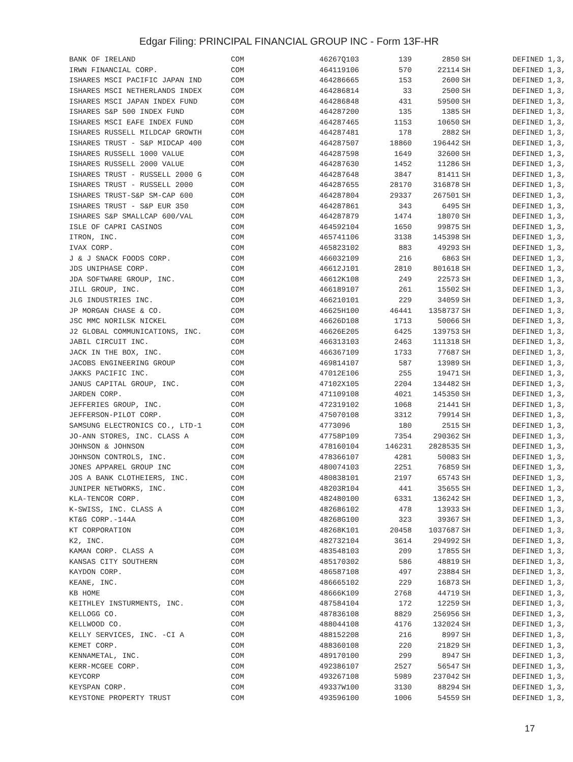Edgar Filing: PRINCIPAL FINANCIAL GROUP INC - Form 13F-HR
| BANK OF IRELAND | COM | 46267Q103 | 139 | 2850 | SH | DEFINED 1,3, |
| IRWN FINANCIAL CORP. | COM | 464119106 | 570 | 22114 | SH | DEFINED 1,3, |
| ISHARES MSCI PACIFIC JAPAN IND | COM | 464286665 | 153 | 2600 | SH | DEFINED 1,3, |
| ISHARES MSCI NETHERLANDS INDEX | COM | 464286814 | 33 | 2500 | SH | DEFINED 1,3, |
| ISHARES MSCI JAPAN INDEX FUND | COM | 464286848 | 431 | 59500 | SH | DEFINED 1,3, |
| ISHARES S&P 500 INDEX FUND | COM | 464287200 | 135 | 1385 | SH | DEFINED 1,3, |
| ISHARES MSCI EAFE INDEX FUND | COM | 464287465 | 1153 | 10650 | SH | DEFINED 1,3, |
| ISHARES RUSSELL MILDCAP GROWTH | COM | 464287481 | 178 | 2882 | SH | DEFINED 1,3, |
| ISHARES TRUST - S&P MIDCAP 400 | COM | 464287507 | 18860 | 196442 | SH | DEFINED 1,3, |
| ISHARES RUSSELL 1000 VALUE | COM | 464287598 | 1649 | 32600 | SH | DEFINED 1,3, |
| ISHARES RUSSELL 2000 VALUE | COM | 464287630 | 1452 | 11286 | SH | DEFINED 1,3, |
| ISHARES TRUST - RUSSELL 2000 G | COM | 464287648 | 3847 | 81411 | SH | DEFINED 1,3, |
| ISHARES TRUST - RUSSELL 2000 | COM | 464287655 | 28170 | 316878 | SH | DEFINED 1,3, |
| ISHARES TRUST-S&P SM-CAP 600 | COM | 464287804 | 29337 | 267501 | SH | DEFINED 1,3, |
| ISHARES TRUST - S&P EUR 350 | COM | 464287861 | 343 | 6495 | SH | DEFINED 1,3, |
| ISHARES S&P SMALLCAP 600/VAL | COM | 464287879 | 1474 | 18070 | SH | DEFINED 1,3, |
| ISLE OF CAPRI CASINOS | COM | 464592104 | 1650 | 99875 | SH | DEFINED 1,3, |
| ITRON, INC. | COM | 465741106 | 3138 | 145398 | SH | DEFINED 1,3, |
| IVAX CORP. | COM | 465823102 | 883 | 49293 | SH | DEFINED 1,3, |
| J & J SNACK FOODS CORP. | COM | 466032109 | 216 | 6863 | SH | DEFINED 1,3, |
| JDS UNIPHASE CORP. | COM | 46612J101 | 2810 | 801618 | SH | DEFINED 1,3, |
| JDA SOFTWARE GROUP, INC. | COM | 46612K108 | 249 | 22573 | SH | DEFINED 1,3, |
| JILL GROUP, INC. | COM | 466189107 | 261 | 15502 | SH | DEFINED 1,3, |
| JLG INDUSTRIES INC. | COM | 466210101 | 229 | 34059 | SH | DEFINED 1,3, |
| JP MORGAN CHASE & CO. | COM | 46625H100 | 46441 | 1358737 | SH | DEFINED 1,3, |
| JSC MMC NORILSK NICKEL | COM | 46626D108 | 1713 | 50066 | SH | DEFINED 1,3, |
| J2 GLOBAL COMMUNICATIONS, INC. | COM | 46626E205 | 6425 | 139753 | SH | DEFINED 1,3, |
| JABIL CIRCUIT INC. | COM | 466313103 | 2463 | 111318 | SH | DEFINED 1,3, |
| JACK IN THE BOX, INC. | COM | 466367109 | 1733 | 77687 | SH | DEFINED 1,3, |
| JACOBS ENGINEERING GROUP | COM | 469814107 | 587 | 13989 | SH | DEFINED 1,3, |
| JAKKS PACIFIC INC. | COM | 47012E106 | 255 | 19471 | SH | DEFINED 1,3, |
| JANUS CAPITAL GROUP, INC. | COM | 47102X105 | 2204 | 134482 | SH | DEFINED 1,3, |
| JARDEN CORP. | COM | 471109108 | 4021 | 145350 | SH | DEFINED 1,3, |
| JEFFERIES GROUP, INC. | COM | 472319102 | 1068 | 21441 | SH | DEFINED 1,3, |
| JEFFERSON-PILOT CORP. | COM | 475070108 | 3312 | 79914 | SH | DEFINED 1,3, |
| SAMSUNG ELECTRONICS CO., LTD-1 | COM | 4773096 | 180 | 2515 | SH | DEFINED 1,3, |
| JO-ANN STORES, INC. CLASS A | COM | 47758P109 | 7354 | 290362 | SH | DEFINED 1,3, |
| JOHNSON & JOHNSON | COM | 478160104 | 146231 | 2828535 | SH | DEFINED 1,3, |
| JOHNSON CONTROLS, INC. | COM | 478366107 | 4281 | 50083 | SH | DEFINED 1,3, |
| JONES APPAREL GROUP INC | COM | 480074103 | 2251 | 76859 | SH | DEFINED 1,3, |
| JOS A BANK CLOTHEIERS, INC. | COM | 480838101 | 2197 | 65743 | SH | DEFINED 1,3, |
| JUNIPER NETWORKS, INC. | COM | 48203R104 | 441 | 35655 | SH | DEFINED 1,3, |
| KLA-TENCOR CORP. | COM | 482480100 | 6331 | 136242 | SH | DEFINED 1,3, |
| K-SWISS, INC. CLASS A | COM | 482686102 | 478 | 13933 | SH | DEFINED 1,3, |
| KT&G CORP.-144A | COM | 48268G100 | 323 | 39367 | SH | DEFINED 1,3, |
| KT CORPORATION | COM | 48268K101 | 20458 | 1037687 | SH | DEFINED 1,3, |
| K2, INC. | COM | 482732104 | 3614 | 294992 | SH | DEFINED 1,3, |
| KAMAN CORP. CLASS A | COM | 483548103 | 209 | 17855 | SH | DEFINED 1,3, |
| KANSAS CITY SOUTHERN | COM | 485170302 | 586 | 48819 | SH | DEFINED 1,3, |
| KAYDON CORP. | COM | 486587108 | 497 | 23884 | SH | DEFINED 1,3, |
| KEANE, INC. | COM | 486665102 | 229 | 16873 | SH | DEFINED 1,3, |
| KB HOME | COM | 48666K109 | 2768 | 44719 | SH | DEFINED 1,3, |
| KEITHLEY INSTURMENTS, INC. | COM | 487584104 | 172 | 12259 | SH | DEFINED 1,3, |
| KELLOGG CO. | COM | 487836108 | 8829 | 256956 | SH | DEFINED 1,3, |
| KELLWOOD CO. | COM | 488044108 | 4176 | 132024 | SH | DEFINED 1,3, |
| KELLY SERVICES, INC. -CI A | COM | 488152208 | 216 | 8997 | SH | DEFINED 1,3, |
| KEMET CORP. | COM | 488360108 | 220 | 21829 | SH | DEFINED 1,3, |
| KENNAMETAL, INC. | COM | 489170100 | 299 | 8947 | SH | DEFINED 1,3, |
| KERR-MCGEE CORP. | COM | 492386107 | 2527 | 56547 | SH | DEFINED 1,3, |
| KEYCORP | COM | 493267108 | 5989 | 237042 | SH | DEFINED 1,3, |
| KEYSPAN CORP. | COM | 49337W100 | 3130 | 88294 | SH | DEFINED 1,3, |
| KEYSTONE PROPERTY TRUST | COM | 493596100 | 1006 | 54559 | SH | DEFINED 1,3, |
17